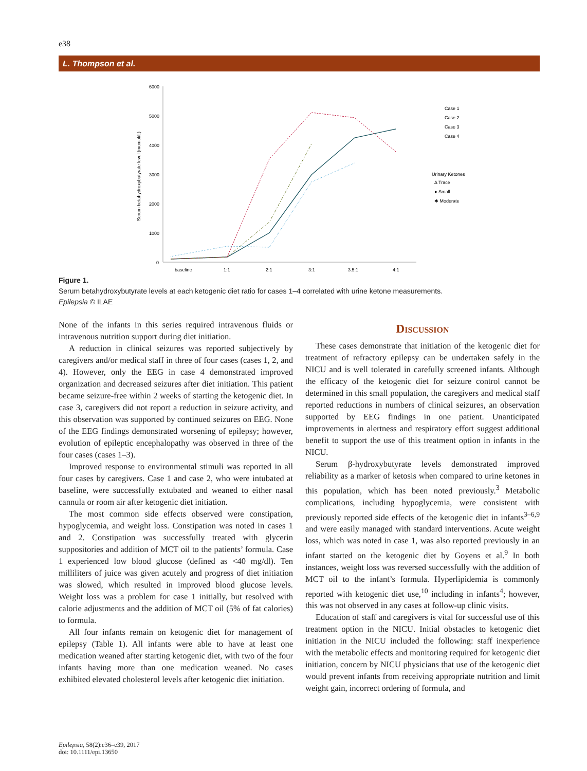e38
L. Thompson et al.
6000
5000
4000
3000
2000
1000
0
baseline
1:1
2:1
3:1
3.5:1
4:1
Serum betahydroxybutyrate level (mcmol/L)
Case 1
Case 2
Case 3
Case 4
Urinary Ketones
Δ Trace
● Small
✱ Moderate
Figure 1.
Serum betahydroxybutyrate levels at each ketogenic diet ratio for cases 1–4 correlated with urine ketone measurements.
Epilepsia © ILAE
None of the infants in this series required intravenous fluids or intravenous nutrition support during diet initiation.
A reduction in clinical seizures was reported subjectively by caregivers and/or medical staff in three of four cases (cases 1, 2, and 4). However, only the EEG in case 4 demonstrated improved organization and decreased seizures after diet initiation. This patient became seizure-free within 2 weeks of starting the ketogenic diet. In case 3, caregivers did not report a reduction in seizure activity, and this observation was supported by continued seizures on EEG. None of the EEG findings demonstrated worsening of epilepsy; however, evolution of epileptic encephalopathy was observed in three of the four cases (cases 1–3).
Improved response to environmental stimuli was reported in all four cases by caregivers. Case 1 and case 2, who were intubated at baseline, were successfully extubated and weaned to either nasal cannula or room air after ketogenic diet initiation.
The most common side effects observed were constipation, hypoglycemia, and weight loss. Constipation was noted in cases 1 and 2. Constipation was successfully treated with glycerin suppositories and addition of MCT oil to the patients’ formula. Case 1 experienced low blood glucose (defined as <40 mg/dl). Ten milliliters of juice was given acutely and progress of diet initiation was slowed, which resulted in improved blood glucose levels. Weight loss was a problem for case 1 initially, but resolved with calorie adjustments and the addition of MCT oil (5% of fat calories) to formula.
All four infants remain on ketogenic diet for management of epilepsy (Table 1). All infants were able to have at least one medication weaned after starting ketogenic diet, with two of the four infants having more than one medication weaned. No cases exhibited elevated cholesterol levels after ketogenic diet initiation.
Discussion
These cases demonstrate that initiation of the ketogenic diet for treatment of refractory epilepsy can be undertaken safely in the NICU and is well tolerated in carefully screened infants. Although the efficacy of the ketogenic diet for seizure control cannot be determined in this small population, the caregivers and medical staff reported reductions in numbers of clinical seizures, an observation supported by EEG findings in one patient. Unanticipated improvements in alertness and respiratory effort suggest additional benefit to support the use of this treatment option in infants in the NICU.
Serum β-hydroxybutyrate levels demonstrated improved reliability as a marker of ketosis when compared to urine ketones in this population, which has been noted previously.<sup>3</sup> Metabolic complications, including hypoglycemia, were consistent with previously reported side effects of the ketogenic diet in infants<sup>3–6,9</sup> and were easily managed with standard interventions. Acute weight loss, which was noted in case 1, was also reported previously in an infant started on the ketogenic diet by Goyens et al.<sup>9</sup> In both instances, weight loss was reversed successfully with the addition of MCT oil to the infant’s formula. Hyperlipidemia is commonly reported with ketogenic diet use,<sup>10</sup> including in infants<sup>4</sup>; however, this was not observed in any cases at follow-up clinic visits.
Education of staff and caregivers is vital for successful use of this treatment option in the NICU. Initial obstacles to ketogenic diet initiation in the NICU included the following: staff inexperience with the metabolic effects and monitoring required for ketogenic diet initiation, concern by NICU physicians that use of the ketogenic diet would prevent infants from receiving appropriate nutrition and limit weight gain, incorrect ordering of formula, and
Epilepsia, 58(2):e36–e39, 2017
doi: 10.1111/epi.13650